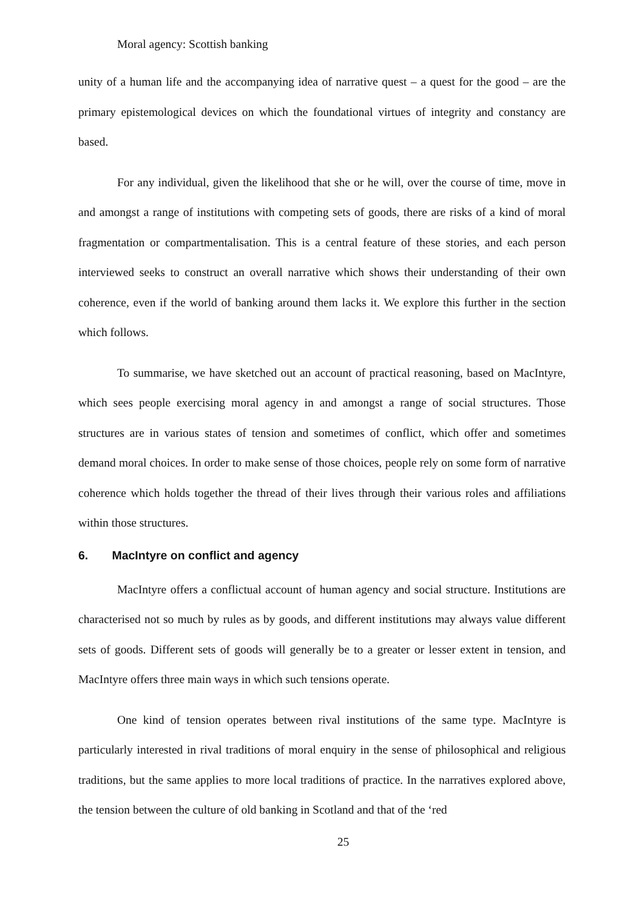Moral agency: Scottish banking
unity of a human life and the accompanying idea of narrative quest – a quest for the good – are the primary epistemological devices on which the foundational virtues of integrity and constancy are based.
For any individual, given the likelihood that she or he will, over the course of time, move in and amongst a range of institutions with competing sets of goods, there are risks of a kind of moral fragmentation or compartmentalisation. This is a central feature of these stories, and each person interviewed seeks to construct an overall narrative which shows their understanding of their own coherence, even if the world of banking around them lacks it. We explore this further in the section which follows.
To summarise, we have sketched out an account of practical reasoning, based on MacIntyre, which sees people exercising moral agency in and amongst a range of social structures. Those structures are in various states of tension and sometimes of conflict, which offer and sometimes demand moral choices. In order to make sense of those choices, people rely on some form of narrative coherence which holds together the thread of their lives through their various roles and affiliations within those structures.
6. MacIntyre on conflict and agency
MacIntyre offers a conflictual account of human agency and social structure. Institutions are characterised not so much by rules as by goods, and different institutions may always value different sets of goods. Different sets of goods will generally be to a greater or lesser extent in tension, and MacIntyre offers three main ways in which such tensions operate.
One kind of tension operates between rival institutions of the same type. MacIntyre is particularly interested in rival traditions of moral enquiry in the sense of philosophical and religious traditions, but the same applies to more local traditions of practice. In the narratives explored above, the tension between the culture of old banking in Scotland and that of the ‘red
25